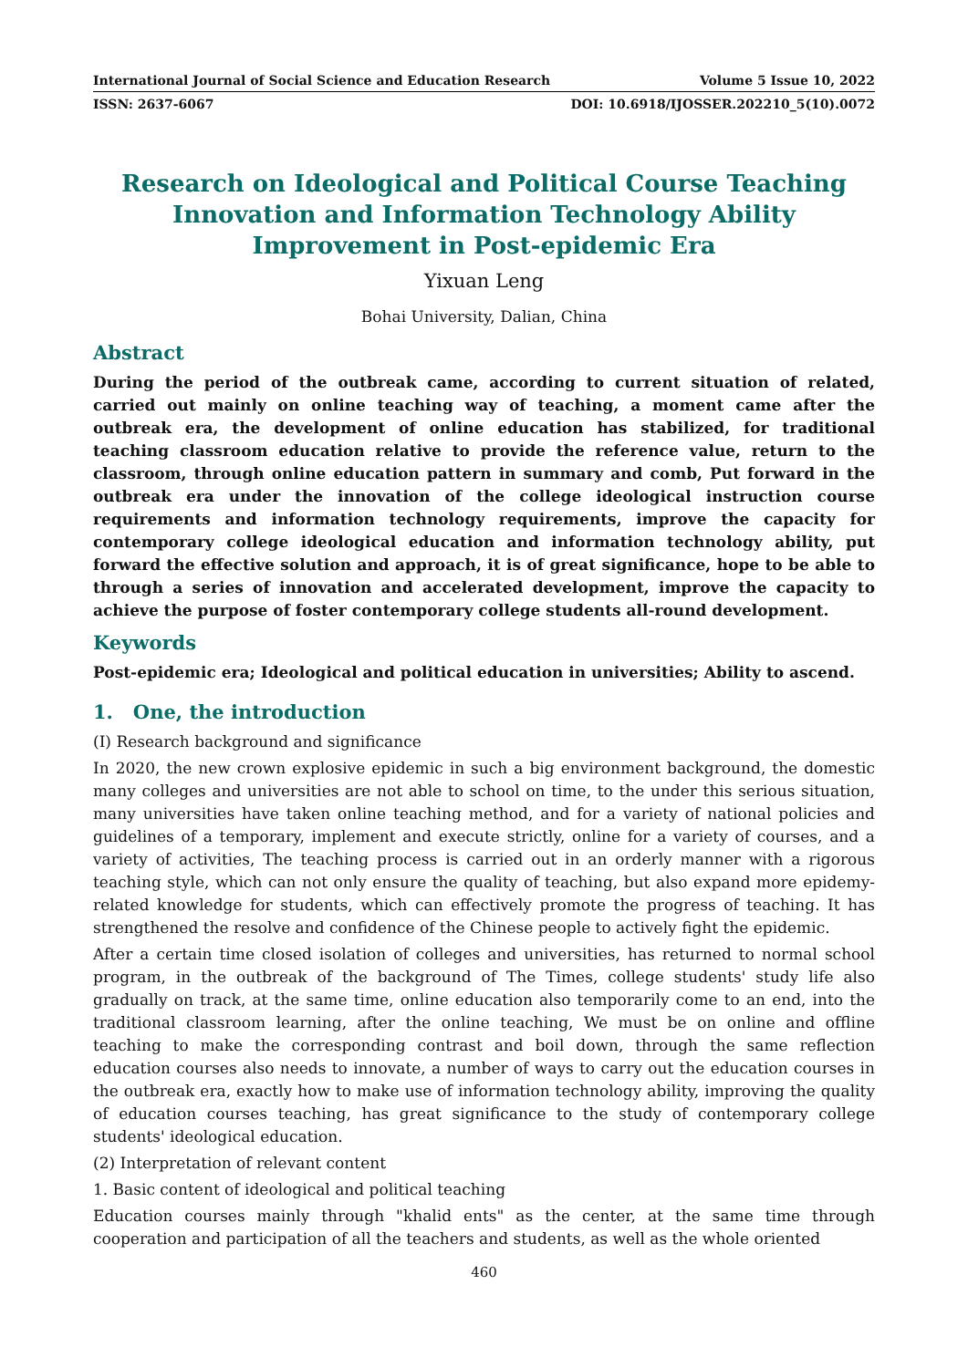International Journal of Social Science and Education Research Volume 5 Issue 10, 2022
ISSN: 2637-6067 DOI: 10.6918/IJOSSER.202210_5(10).0072
Research on Ideological and Political Course Teaching Innovation and Information Technology Ability Improvement in Post-epidemic Era
Yixuan Leng
Bohai University, Dalian, China
Abstract
During the period of the outbreak came, according to current situation of related, carried out mainly on online teaching way of teaching, a moment came after the outbreak era, the development of online education has stabilized, for traditional teaching classroom education relative to provide the reference value, return to the classroom, through online education pattern in summary and comb, Put forward in the outbreak era under the innovation of the college ideological instruction course requirements and information technology requirements, improve the capacity for contemporary college ideological education and information technology ability, put forward the effective solution and approach, it is of great significance, hope to be able to through a series of innovation and accelerated development, improve the capacity to achieve the purpose of foster contemporary college students all-round development.
Keywords
Post-epidemic era; Ideological and political education in universities; Ability to ascend.
1. One, the introduction
(I) Research background and significance
In 2020, the new crown explosive epidemic in such a big environment background, the domestic many colleges and universities are not able to school on time, to the under this serious situation, many universities have taken online teaching method, and for a variety of national policies and guidelines of a temporary, implement and execute strictly, online for a variety of courses, and a variety of activities, The teaching process is carried out in an orderly manner with a rigorous teaching style, which can not only ensure the quality of teaching, but also expand more epidemy-related knowledge for students, which can effectively promote the progress of teaching. It has strengthened the resolve and confidence of the Chinese people to actively fight the epidemic.
After a certain time closed isolation of colleges and universities, has returned to normal school program, in the outbreak of the background of The Times, college students' study life also gradually on track, at the same time, online education also temporarily come to an end, into the traditional classroom learning, after the online teaching, We must be on online and offline teaching to make the corresponding contrast and boil down, through the same reflection education courses also needs to innovate, a number of ways to carry out the education courses in the outbreak era, exactly how to make use of information technology ability, improving the quality of education courses teaching, has great significance to the study of contemporary college students' ideological education.
(2) Interpretation of relevant content
1. Basic content of ideological and political teaching
Education courses mainly through "khalid ents" as the center, at the same time through cooperation and participation of all the teachers and students, as well as the whole oriented
460